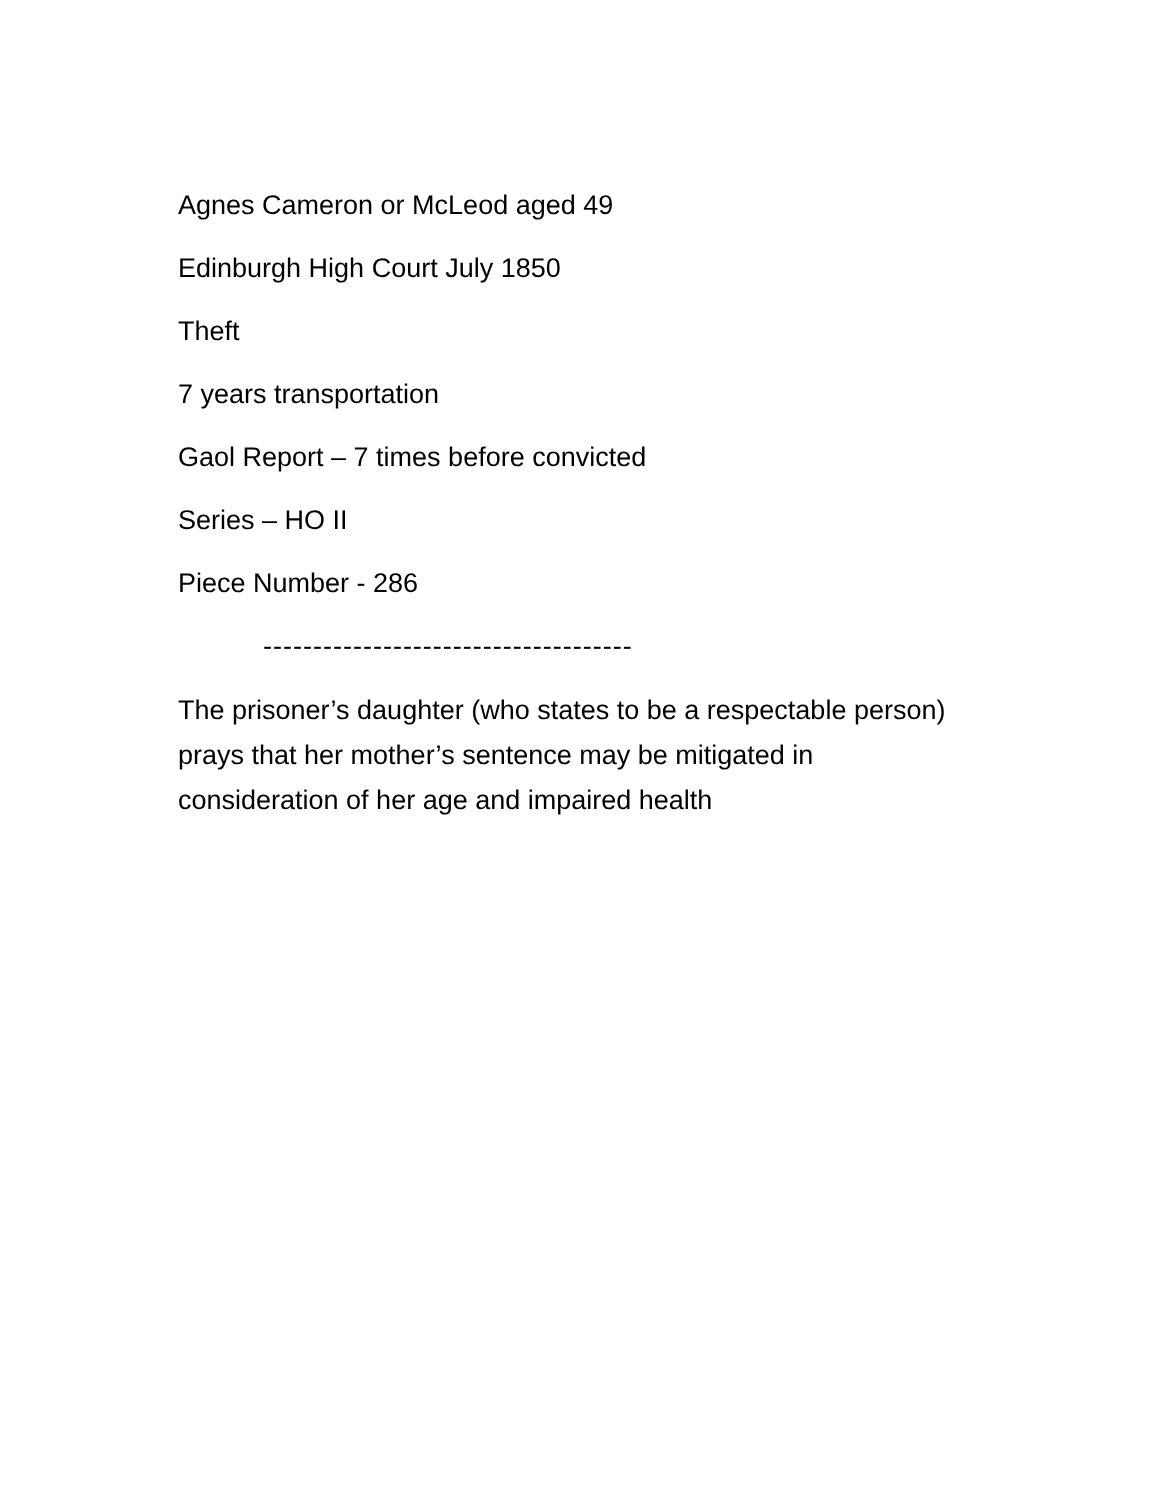Agnes Cameron or McLeod aged 49
Edinburgh High Court July 1850
Theft
7 years transportation
Gaol Report – 7 times before convicted
Series – HO II
Piece Number - 286
-------------------------------------
The prisoner’s daughter (who states to be a respectable person) prays that her mother’s sentence may be mitigated in consideration of her age and impaired health